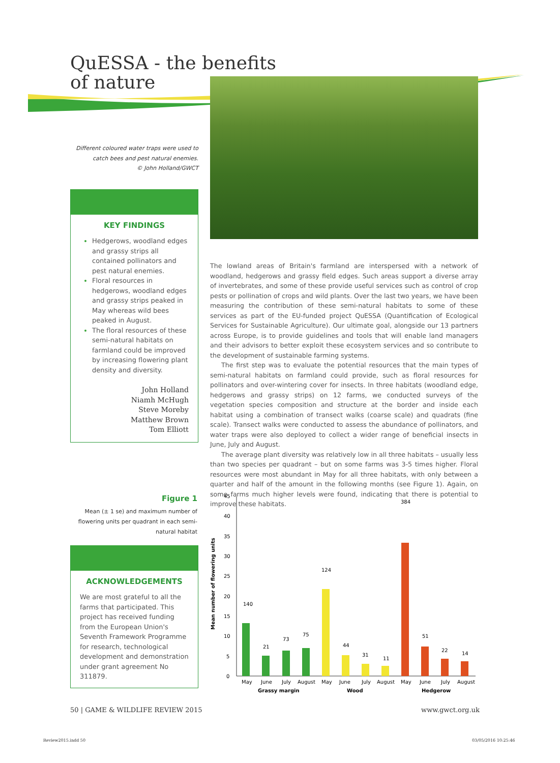QuESSA - the benefits
of nature
Different coloured water traps were used to catch bees and pest natural enemies.
© John Holland/GWCT
KEY FINDINGS
Hedgerows, woodland edges and grassy strips all contained pollinators and pest natural enemies.
Floral resources in hedgerows, woodland edges and grassy strips peaked in May whereas wild bees peaked in August.
The floral resources of these semi-natural habitats on farmland could be improved by increasing flowering plant density and diversity.
John Holland
Niamh McHugh
Steve Moreby
Matthew Brown
Tom Elliott
The lowland areas of Britain's farmland are interspersed with a network of woodland, hedgerows and grassy field edges. Such areas support a diverse array of invertebrates, and some of these provide useful services such as control of crop pests or pollination of crops and wild plants. Over the last two years, we have been measuring the contribution of these semi-natural habitats to some of these services as part of the EU-funded project QuESSA (Quantification of Ecological Services for Sustainable Agriculture). Our ultimate goal, alongside our 13 partners across Europe, is to provide guidelines and tools that will enable land managers and their advisors to better exploit these ecosystem services and so contribute to the development of sustainable farming systems.
The first step was to evaluate the potential resources that the main types of semi-natural habitats on farmland could provide, such as floral resources for pollinators and over-wintering cover for insects. In three habitats (woodland edge, hedgerows and grassy strips) on 12 farms, we conducted surveys of the vegetation species composition and structure at the border and inside each habitat using a combination of transect walks (coarse scale) and quadrats (fine scale). Transect walks were conducted to assess the abundance of pollinators, and water traps were also deployed to collect a wider range of beneficial insects in June, July and August.
The average plant diversity was relatively low in all three habitats – usually less than two species per quadrant – but on some farms was 3-5 times higher. Floral resources were most abundant in May for all three habitats, with only between a quarter and half of the amount in the following months (see Figure 1). Again, on some farms much higher levels were found, indicating that there is potential to improve these habitats.
Figure 1
Mean (± 1 se) and maximum number of flowering units per quadrant in each semi-natural habitat
ACKNOWLEDGEMENTS
We are most grateful to all the farms that participated. This project has received funding from the European Union's Seventh Framework Programme for research, technological development and demonstration under grant agreement No 311879.
Mean number of flowering units
0
5
10
15
20
25
30
35
40
45
140
21
73
75
124
44
31
11
384
51
22
14
May
June
July
August
May
June
July
August
May
June
July
August
Grassy margin
Wood
Hedgerow
50 | GAME & WILDLIFE REVIEW 2015
www.gwct.org.uk
Review2015.indd 50 03/05/2016 10:25:46